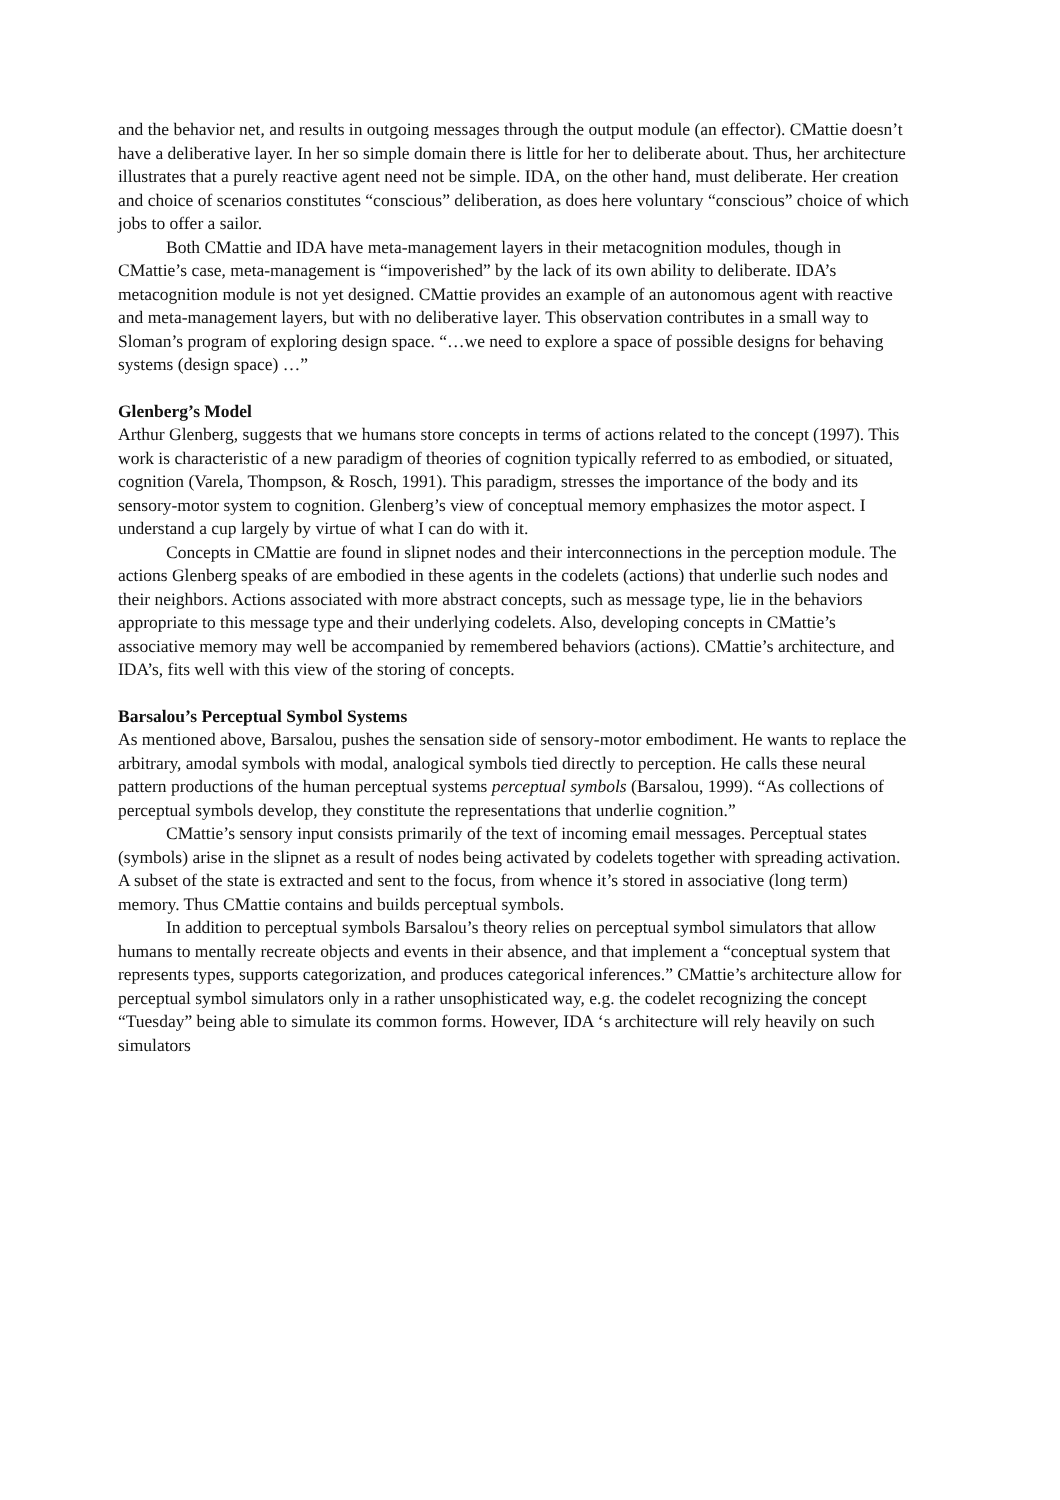and the behavior net, and results in outgoing messages through the output module (an effector). CMattie doesn’t have a deliberative layer. In her so simple domain there is little for her to deliberate about. Thus, her architecture illustrates that a purely reactive agent need not be simple. IDA, on the other hand, must deliberate. Her creation and choice of scenarios constitutes “conscious” deliberation, as does here voluntary “conscious” choice of which jobs to offer a sailor.
Both CMattie and IDA have meta-management layers in their metacognition modules, though in CMattie’s case, meta-management is “impoverished” by the lack of its own ability to deliberate. IDA’s metacognition module is not yet designed. CMattie provides an example of an autonomous agent with reactive and meta-management layers, but with no deliberative layer. This observation contributes in a small way to Sloman’s program of exploring design space. “…we need to explore a space of possible designs for behaving systems (design space) …”
Glenberg’s Model
Arthur Glenberg, suggests that we humans store concepts in terms of actions related to the concept (1997). This work is characteristic of a new paradigm of theories of cognition typically referred to as embodied, or situated, cognition (Varela, Thompson, & Rosch, 1991). This paradigm, stresses the importance of the body and its sensory-motor system to cognition. Glenberg’s view of conceptual memory emphasizes the motor aspect. I understand a cup largely by virtue of what I can do with it.
Concepts in CMattie are found in slipnet nodes and their interconnections in the perception module. The actions Glenberg speaks of are embodied in these agents in the codelets (actions) that underlie such nodes and their neighbors. Actions associated with more abstract concepts, such as message type, lie in the behaviors appropriate to this message type and their underlying codelets. Also, developing concepts in CMattie’s associative memory may well be accompanied by remembered behaviors (actions). CMattie’s architecture, and IDA’s, fits well with this view of the storing of concepts.
Barsalou’s Perceptual Symbol Systems
As mentioned above, Barsalou, pushes the sensation side of sensory-motor embodiment. He wants to replace the arbitrary, amodal symbols with modal, analogical symbols tied directly to perception. He calls these neural pattern productions of the human perceptual systems perceptual symbols (Barsalou, 1999). “As collections of perceptual symbols develop, they constitute the representations that underlie cognition.”
CMattie’s sensory input consists primarily of the text of incoming email messages. Perceptual states (symbols) arise in the slipnet as a result of nodes being activated by codelets together with spreading activation. A subset of the state is extracted and sent to the focus, from whence it’s stored in associative (long term) memory. Thus CMattie contains and builds perceptual symbols.
In addition to perceptual symbols Barsalou’s theory relies on perceptual symbol simulators that allow humans to mentally recreate objects and events in their absence, and that implement a “conceptual system that represents types, supports categorization, and produces categorical inferences.” CMattie’s architecture allow for perceptual symbol simulators only in a rather unsophisticated way, e.g. the codelet recognizing the concept “Tuesday” being able to simulate its common forms. However, IDA ‘s architecture will rely heavily on such simulators